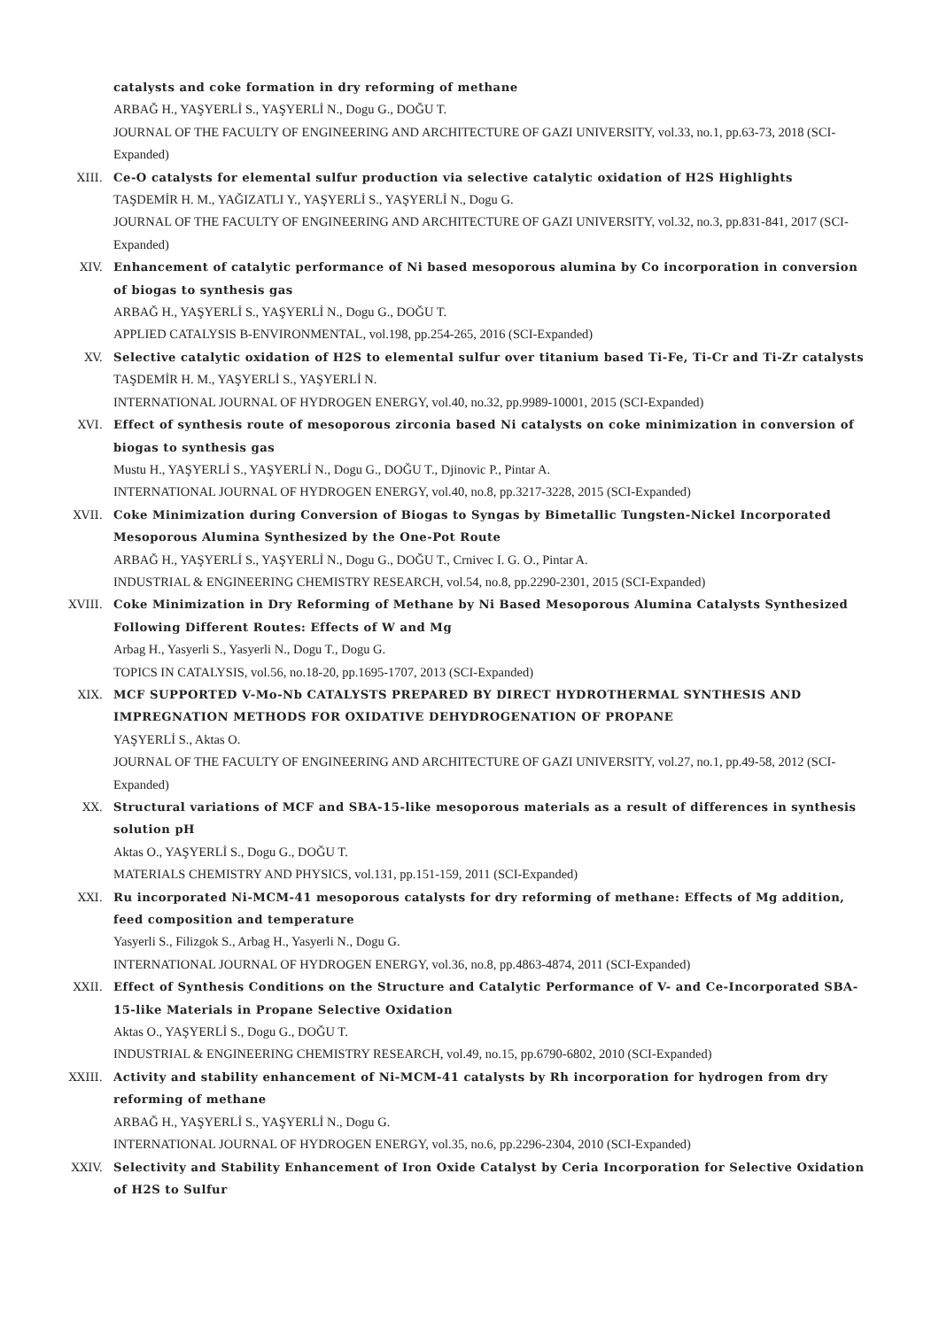catalysts and coke formation in dry reforming of methane
ARBAĞ H., YAŞYERLİ S., YAŞYERLİ N., Dogu G., DOĞU T.
JOURNAL OF THE FACULTY OF ENGINEERING AND ARCHITECTURE OF GAZI UNIVERSITY, vol.33, no.1, pp.63-73, 2018 (SCI-Expanded)
XIII. Ce-O catalysts for elemental sulfur production via selective catalytic oxidation of H2S Highlights
TAŞDEMİR H. M., YAĞIZATLI Y., YAŞYERLİ S., YAŞYERLİ N., Dogu G.
JOURNAL OF THE FACULTY OF ENGINEERING AND ARCHITECTURE OF GAZI UNIVERSITY, vol.32, no.3, pp.831-841, 2017 (SCI-Expanded)
XIV. Enhancement of catalytic performance of Ni based mesoporous alumina by Co incorporation in conversion of biogas to synthesis gas
ARBAĞ H., YAŞYERLİ S., YAŞYERLİ N., Dogu G., DOĞU T.
APPLIED CATALYSIS B-ENVIRONMENTAL, vol.198, pp.254-265, 2016 (SCI-Expanded)
XV. Selective catalytic oxidation of H2S to elemental sulfur over titanium based Ti-Fe, Ti-Cr and Ti-Zr catalysts
TAŞDEMİR H. M., YAŞYERLİ S., YAŞYERLİ N.
INTERNATIONAL JOURNAL OF HYDROGEN ENERGY, vol.40, no.32, pp.9989-10001, 2015 (SCI-Expanded)
XVI. Effect of synthesis route of mesoporous zirconia based Ni catalysts on coke minimization in conversion of biogas to synthesis gas
Mustu H., YAŞYERLİ S., YAŞYERLİ N., Dogu G., DOĞU T., Djinovic P., Pintar A.
INTERNATIONAL JOURNAL OF HYDROGEN ENERGY, vol.40, no.8, pp.3217-3228, 2015 (SCI-Expanded)
XVII. Coke Minimization during Conversion of Biogas to Syngas by Bimetallic Tungsten-Nickel Incorporated Mesoporous Alumina Synthesized by the One-Pot Route
ARBAĞ H., YAŞYERLİ S., YAŞYERLİ N., Dogu G., DOĞU T., Crnivec I. G. O., Pintar A.
INDUSTRIAL & ENGINEERING CHEMISTRY RESEARCH, vol.54, no.8, pp.2290-2301, 2015 (SCI-Expanded)
XVIII. Coke Minimization in Dry Reforming of Methane by Ni Based Mesoporous Alumina Catalysts Synthesized Following Different Routes: Effects of W and Mg
Arbag H., Yasyerli S., Yasyerli N., Dogu T., Dogu G.
TOPICS IN CATALYSIS, vol.56, no.18-20, pp.1695-1707, 2013 (SCI-Expanded)
XIX. MCF SUPPORTED V-Mo-Nb CATALYSTS PREPARED BY DIRECT HYDROTHERMAL SYNTHESIS AND IMPREGNATION METHODS FOR OXIDATIVE DEHYDROGENATION OF PROPANE
YAŞYERLİ S., Aktas O.
JOURNAL OF THE FACULTY OF ENGINEERING AND ARCHITECTURE OF GAZI UNIVERSITY, vol.27, no.1, pp.49-58, 2012 (SCI-Expanded)
XX. Structural variations of MCF and SBA-15-like mesoporous materials as a result of differences in synthesis solution pH
Aktas O., YAŞYERLİ S., Dogu G., DOĞU T.
MATERIALS CHEMISTRY AND PHYSICS, vol.131, pp.151-159, 2011 (SCI-Expanded)
XXI. Ru incorporated Ni-MCM-41 mesoporous catalysts for dry reforming of methane: Effects of Mg addition, feed composition and temperature
Yasyerli S., Filizgok S., Arbag H., Yasyerli N., Dogu G.
INTERNATIONAL JOURNAL OF HYDROGEN ENERGY, vol.36, no.8, pp.4863-4874, 2011 (SCI-Expanded)
XXII. Effect of Synthesis Conditions on the Structure and Catalytic Performance of V- and Ce-Incorporated SBA-15-like Materials in Propane Selective Oxidation
Aktas O., YAŞYERLİ S., Dogu G., DOĞU T.
INDUSTRIAL & ENGINEERING CHEMISTRY RESEARCH, vol.49, no.15, pp.6790-6802, 2010 (SCI-Expanded)
XXIII. Activity and stability enhancement of Ni-MCM-41 catalysts by Rh incorporation for hydrogen from dry reforming of methane
ARBAĞ H., YAŞYERLİ S., YAŞYERLİ N., Dogu G.
INTERNATIONAL JOURNAL OF HYDROGEN ENERGY, vol.35, no.6, pp.2296-2304, 2010 (SCI-Expanded)
XXIV. Selectivity and Stability Enhancement of Iron Oxide Catalyst by Ceria Incorporation for Selective Oxidation of H2S to Sulfur